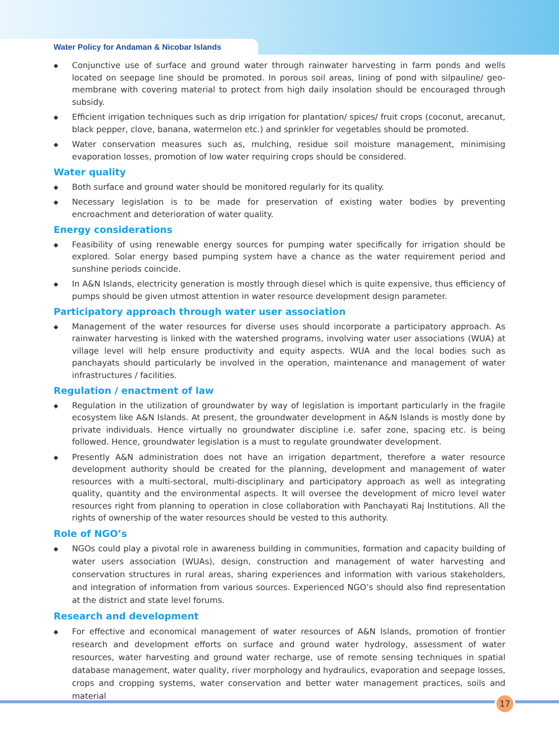Water Policy for Andaman & Nicobar Islands
◆ Conjunctive use of surface and ground water through rainwater harvesting in farm ponds and wells located on seepage line should be promoted. In porous soil areas, lining of pond with silpauline/ geo-membrane with covering material to protect from high daily insolation should be encouraged through subsidy.
◆ Efficient irrigation techniques such as drip irrigation for plantation/ spices/ fruit crops (coconut, arecanut, black pepper, clove, banana, watermelon etc.) and sprinkler for vegetables should be promoted.
◆ Water conservation measures such as, mulching, residue soil moisture management, minimising evaporation losses, promotion of low water requiring crops should be considered.
Water quality
◆ Both surface and ground water should be monitored regularly for its quality.
◆ Necessary legislation is to be made for preservation of existing water bodies by preventing encroachment and deterioration of water quality.
Energy considerations
◆ Feasibility of using renewable energy sources for pumping water specifically for irrigation should be explored. Solar energy based pumping system have a chance as the water requirement period and sunshine periods coincide.
◆ In A&N Islands, electricity generation is mostly through diesel which is quite expensive, thus efficiency of pumps should be given utmost attention in water resource development design parameter.
Participatory approach through water user association
◆ Management of the water resources for diverse uses should incorporate a participatory approach. As rainwater harvesting is linked with the watershed programs, involving water user associations (WUA) at village level will help ensure productivity and equity aspects. WUA and the local bodies such as panchayats should particularly be involved in the operation, maintenance and management of water infrastructures / facilities.
Regulation / enactment of law
◆ Regulation in the utilization of groundwater by way of legislation is important particularly in the fragile ecosystem like A&N Islands. At present, the groundwater development in A&N Islands is mostly done by private individuals. Hence virtually no groundwater discipline i.e. safer zone, spacing etc. is being followed. Hence, groundwater legislation is a must to regulate groundwater development.
◆ Presently A&N administration does not have an irrigation department, therefore a water resource development authority should be created for the planning, development and management of water resources with a multi-sectoral, multi-disciplinary and participatory approach as well as integrating quality, quantity and the environmental aspects. It will oversee the development of micro level water resources right from planning to operation in close collaboration with Panchayati Raj Institutions. All the rights of ownership of the water resources should be vested to this authority.
Role of NGO’s
◆ NGOs could play a pivotal role in awareness building in communities, formation and capacity building of water users association (WUAs), design, construction and management of water harvesting and conservation structures in rural areas, sharing experiences and information with various stakeholders, and integration of information from various sources. Experienced NGO’s should also find representation at the district and state level forums.
Research and development
◆ For effective and economical management of water resources of A&N Islands, promotion of frontier research and development efforts on surface and ground water hydrology, assessment of water resources, water harvesting and ground water recharge, use of remote sensing techniques in spatial database management, water quality, river morphology and hydraulics, evaporation and seepage losses, crops and cropping systems, water conservation and better water management practices, soils and material
17